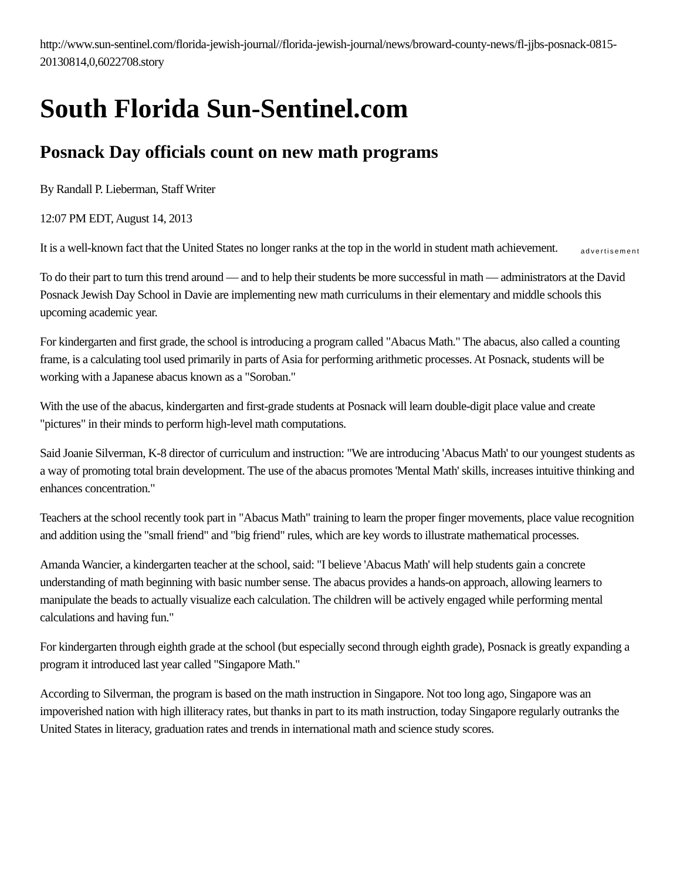http://www.sun-sentinel.com/florida-jewish-journal//florida-jewish-journal/news/broward-county-news/fl-jjbs-posnack-0815-20130814,0,6022708.story
South Florida Sun-Sentinel.com
Posnack Day officials count on new math programs
By Randall P. Lieberman, Staff Writer
12:07 PM EDT, August 14, 2013
advertisement It is a well-known fact that the United States no longer ranks at the top in the world in student math achievement.
To do their part to turn this trend around — and to help their students be more successful in math — administrators at the David Posnack Jewish Day School in Davie are implementing new math curriculums in their elementary and middle schools this upcoming academic year.
For kindergarten and first grade, the school is introducing a program called "Abacus Math." The abacus, also called a counting frame, is a calculating tool used primarily in parts of Asia for performing arithmetic processes. At Posnack, students will be working with a Japanese abacus known as a "Soroban."
With the use of the abacus, kindergarten and first-grade students at Posnack will learn double-digit place value and create "pictures" in their minds to perform high-level math computations.
Said Joanie Silverman, K-8 director of curriculum and instruction: "We are introducing 'Abacus Math' to our youngest students as a way of promoting total brain development. The use of the abacus promotes 'Mental Math' skills, increases intuitive thinking and enhances concentration."
Teachers at the school recently took part in "Abacus Math" training to learn the proper finger movements, place value recognition and addition using the "small friend" and "big friend" rules, which are key words to illustrate mathematical processes.
Amanda Wancier, a kindergarten teacher at the school, said: "I believe 'Abacus Math' will help students gain a concrete understanding of math beginning with basic number sense. The abacus provides a hands-on approach, allowing learners to manipulate the beads to actually visualize each calculation. The children will be actively engaged while performing mental calculations and having fun."
For kindergarten through eighth grade at the school (but especially second through eighth grade), Posnack is greatly expanding a program it introduced last year called "Singapore Math."
According to Silverman, the program is based on the math instruction in Singapore. Not too long ago, Singapore was an impoverished nation with high illiteracy rates, but thanks in part to its math instruction, today Singapore regularly outranks the United States in literacy, graduation rates and trends in international math and science study scores.